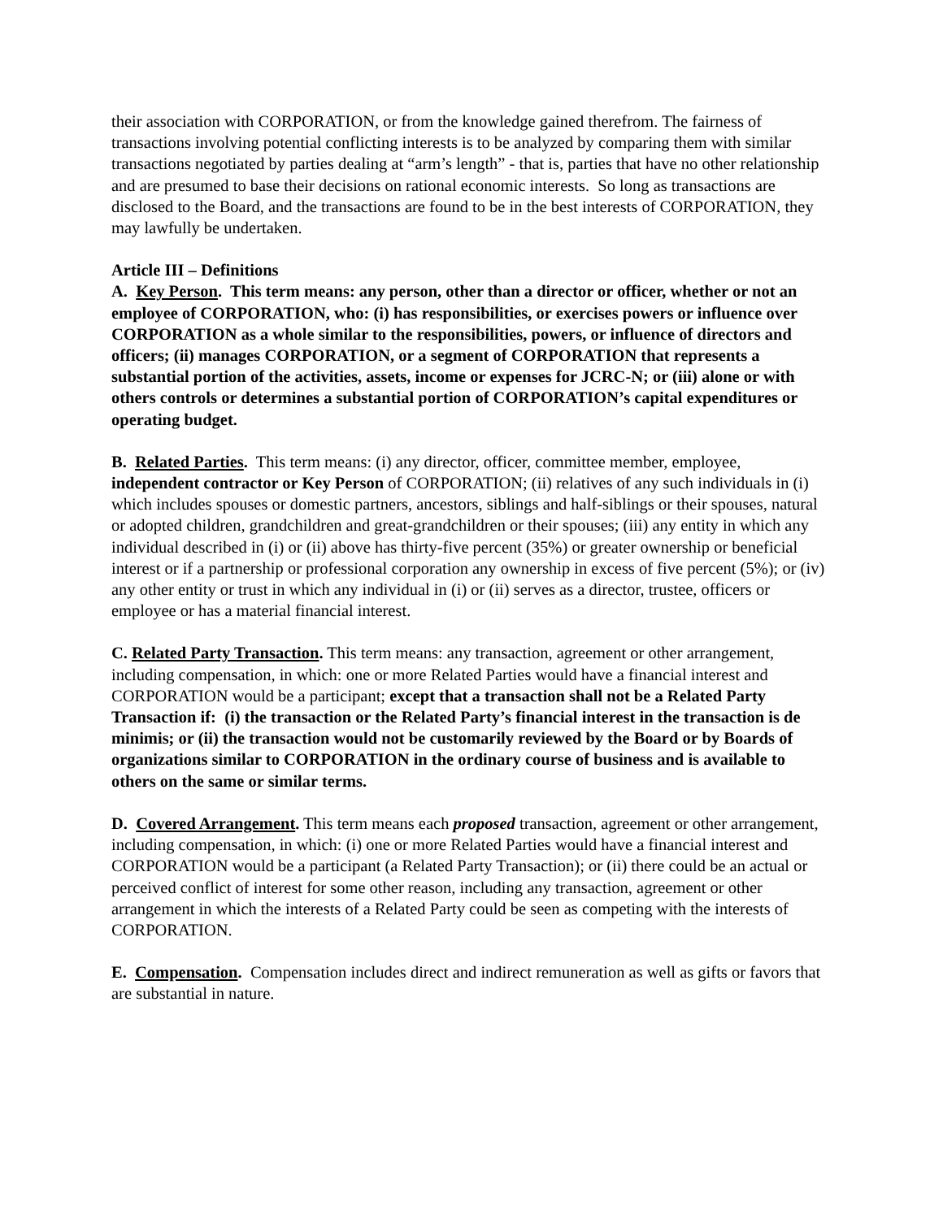their association with CORPORATION, or from the knowledge gained therefrom. The fairness of transactions involving potential conflicting interests is to be analyzed by comparing them with similar transactions negotiated by parties dealing at “arm’s length” - that is, parties that have no other relationship and are presumed to base their decisions on rational economic interests. So long as transactions are disclosed to the Board, and the transactions are found to be in the best interests of CORPORATION, they may lawfully be undertaken.
Article III – Definitions
A. Key Person. This term means: any person, other than a director or officer, whether or not an employee of CORPORATION, who: (i) has responsibilities, or exercises powers or influence over CORPORATION as a whole similar to the responsibilities, powers, or influence of directors and officers; (ii) manages CORPORATION, or a segment of CORPORATION that represents a substantial portion of the activities, assets, income or expenses for JCRC-N; or (iii) alone or with others controls or determines a substantial portion of CORPORATION’s capital expenditures or operating budget.
B. Related Parties. This term means: (i) any director, officer, committee member, employee, independent contractor or Key Person of CORPORATION; (ii) relatives of any such individuals in (i) which includes spouses or domestic partners, ancestors, siblings and half-siblings or their spouses, natural or adopted children, grandchildren and great-grandchildren or their spouses; (iii) any entity in which any individual described in (i) or (ii) above has thirty-five percent (35%) or greater ownership or beneficial interest or if a partnership or professional corporation any ownership in excess of five percent (5%); or (iv) any other entity or trust in which any individual in (i) or (ii) serves as a director, trustee, officers or employee or has a material financial interest.
C. Related Party Transaction. This term means: any transaction, agreement or other arrangement, including compensation, in which: one or more Related Parties would have a financial interest and CORPORATION would be a participant; except that a transaction shall not be a Related Party Transaction if: (i) the transaction or the Related Party’s financial interest in the transaction is de minimis; or (ii) the transaction would not be customarily reviewed by the Board or by Boards of organizations similar to CORPORATION in the ordinary course of business and is available to others on the same or similar terms.
D. Covered Arrangement. This term means each proposed transaction, agreement or other arrangement, including compensation, in which: (i) one or more Related Parties would have a financial interest and CORPORATION would be a participant (a Related Party Transaction); or (ii) there could be an actual or perceived conflict of interest for some other reason, including any transaction, agreement or other arrangement in which the interests of a Related Party could be seen as competing with the interests of CORPORATION.
E. Compensation. Compensation includes direct and indirect remuneration as well as gifts or favors that are substantial in nature.